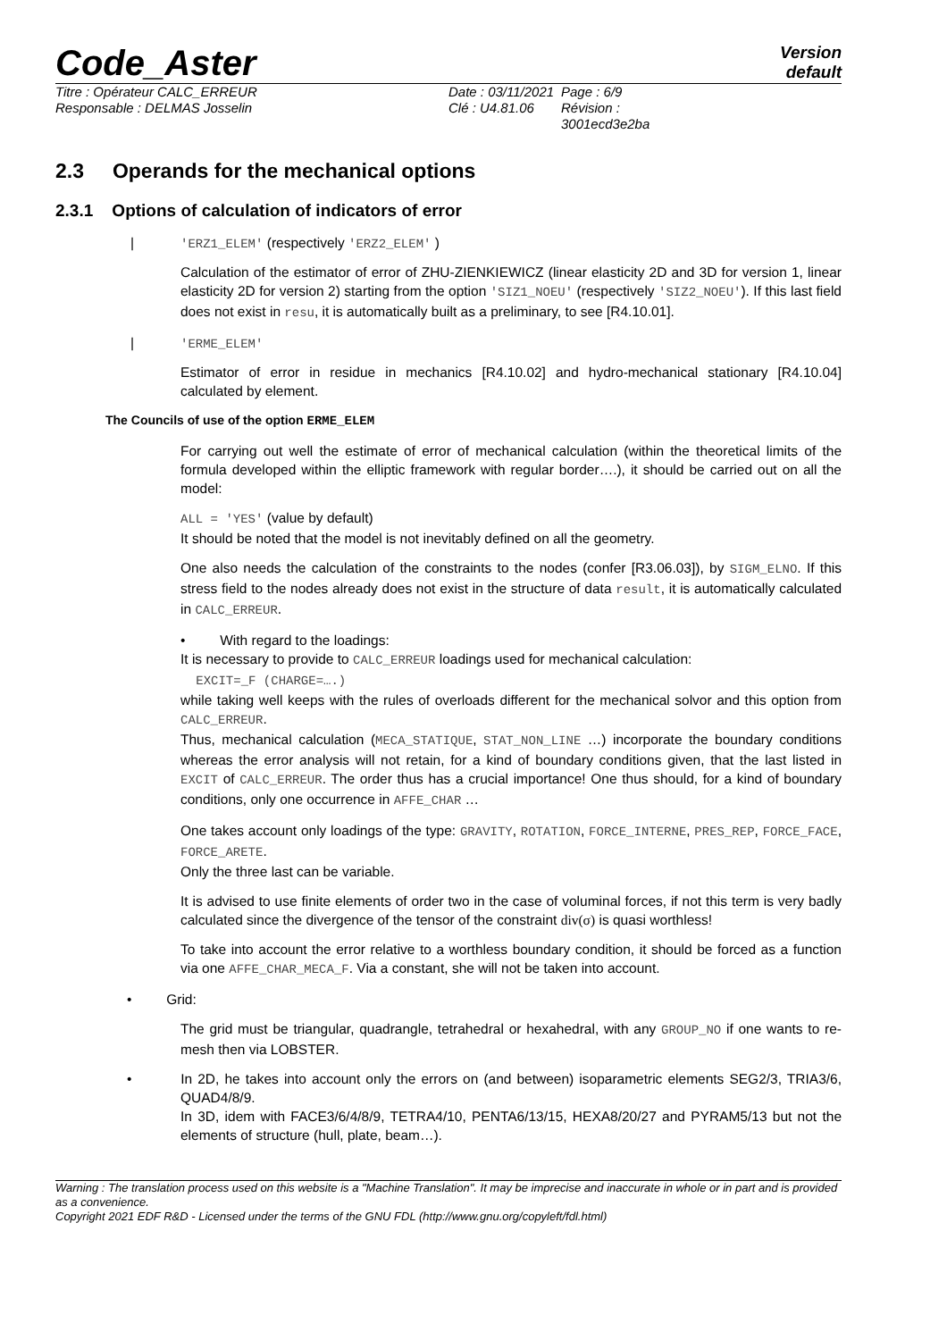Code_Aster
Version
default
Titre : Opérateur CALC_ERREUR
Responsable : DELMAS Josselin
Date : 03/11/2021
Clé : U4.81.06
Page : 6/9
Révision :
3001ecd3e2ba
2.3 Operands for the mechanical options
2.3.1 Options of calculation of indicators of error
| 'ERZ1_ELEM' (respectively 'ERZ2_ELEM' )
Calculation of the estimator of error of ZHU-ZIENKIEWICZ (linear elasticity 2D and 3D for version 1, linear elasticity 2D for version 2) starting from the option 'SIZ1_NOEU' (respectively 'SIZ2_NOEU'). If this last field does not exist in resu, it is automatically built as a preliminary, to see [R4.10.01].
| 'ERME_ELEM'
Estimator of error in residue in mechanics [R4.10.02] and hydro-mechanical stationary [R4.10.04] calculated by element.
The Councils of use of the option ERME_ELEM
For carrying out well the estimate of error of mechanical calculation (within the theoretical limits of the formula developed within the elliptic framework with regular border….), it should be carried out on all the model:
ALL = 'YES' (value by default)
It should be noted that the model is not inevitably defined on all the geometry.
One also needs the calculation of the constraints to the nodes (confer [R3.06.03]), by SIGM_ELNO. If this stress field to the nodes already does not exist in the structure of data result, it is automatically calculated in CALC_ERREUR.
• With regard to the loadings:
It is necessary to provide to CALC_ERREUR loadings used for mechanical calculation:
EXCIT=_F (CHARGE=….)
while taking well keeps with the rules of overloads different for the mechanical solvor and this option from CALC_ERREUR.
Thus, mechanical calculation (MECA_STATIQUE, STAT_NON_LINE …) incorporate the boundary conditions whereas the error analysis will not retain, for a kind of boundary conditions given, that the last listed in EXCIT of CALC_ERREUR. The order thus has a crucial importance! One thus should, for a kind of boundary conditions, only one occurrence in AFFE_CHAR …
One takes account only loadings of the type: GRAVITY, ROTATION, FORCE_INTERNE, PRES_REP, FORCE_FACE, FORCE_ARETE.
Only the three last can be variable.
It is advised to use finite elements of order two in the case of voluminal forces, if not this term is very badly calculated since the divergence of the tensor of the constraint div(σ) is quasi worthless!
To take into account the error relative to a worthless boundary condition, it should be forced as a function via one AFFE_CHAR_MECA_F. Via a constant, she will not be taken into account.
• Grid:
The grid must be triangular, quadrangle, tetrahedral or hexahedral, with any GROUP_NO if one wants to re-mesh then via LOBSTER.
• In 2D, he takes into account only the errors on (and between) isoparametric elements SEG2/3, TRIA3/6, QUAD4/8/9.
In 3D, idem with FACE3/6/4/8/9, TETRA4/10, PENTA6/13/15, HEXA8/20/27 and PYRAM5/13 but not the elements of structure (hull, plate, beam…).
Warning : The translation process used on this website is a "Machine Translation". It may be imprecise and inaccurate in whole or in part and is provided as a convenience.
Copyright 2021 EDF R&D - Licensed under the terms of the GNU FDL (http://www.gnu.org/copyleft/fdl.html)